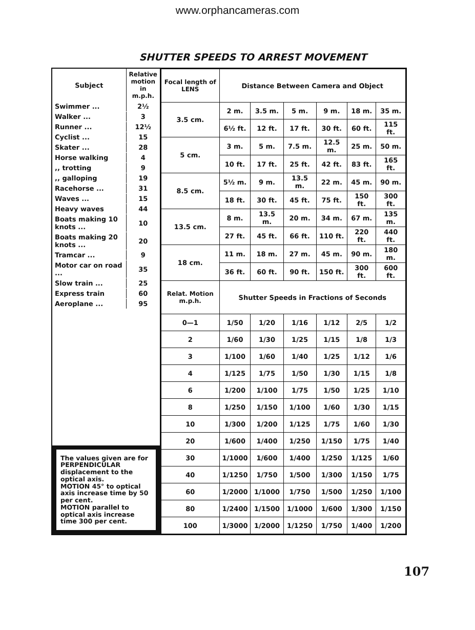www.orphancameras.com
SHUTTER SPEEDS TO ARREST MOVEMENT
| Subject | Relative motion in m.p.h. |
| --- | --- |
| Swimmer ... | 2½ |
| Walker ... | 3 |
| Runner ... | 12½ |
| Cyclist ... | 15 |
| Skater ... | 28 |
| Horse walking | 4 |
| ,, trotting | 9 |
| ,, galloping | 19 |
| Racehorse ... | 31 |
| Waves ... | 15 |
| Heavy waves | 44 |
| Boats making 10 knots ... | 10 |
| Boats making 20 knots ... | 20 |
| Tramcar ... | 9 |
| Motor car on road ... | 35 |
| Slow train ... | 25 |
| Express train | 60 |
| Aeroplane ... | 95 |
The values given are for PERPENDICULAR displacement to the optical axis.
MOTION 45° to optical axis increase time by 50 per cent.
MOTION parallel to optical axis increase time 300 per cent.
| Focal length of LENS | Distance Between Camera and Object | | | | | |
| 3.5 cm. | 2 m. | 3.5 m. | 5 m. | 9 m. | 18 m. | 35 m. |
| | 6½ ft. | 12 ft. | 17 ft. | 30 ft. | 60 ft. | 115 ft. |
| 5 cm. | 3 m. | 5 m. | 7.5 m. | 12.5 m. | 25 m. | 50 m. |
| | 10 ft. | 17 ft. | 25 ft. | 42 ft. | 83 ft. | 165 ft. |
| 8.5 cm. | 5½ m. | 9 m. | 13.5 m. | 22 m. | 45 m. | 90 m. |
| | 18 ft. | 30 ft. | 45 ft. | 75 ft. | 150 ft. | 300 ft. |
| 13.5 cm. | 8 m. | 13.5 m. | 20 m. | 34 m. | 67 m. | 135 m. |
| | 27 ft. | 45 ft. | 66 ft. | 110 ft. | 220 ft. | 440 ft. |
| 18 cm. | 11 m. | 18 m. | 27 m. | 45 m. | 90 m. | 180 m. |
| | 36 ft. | 60 ft. | 90 ft. | 150 ft. | 300 ft. | 600 ft. |
| Relat. Motion m.p.h. | Shutter Speeds in Fractions of Seconds | | | | | |
| 0—1 | 1/50 | 1/20 | 1/16 | 1/12 | 2/5 | 1/2 |
| 2 | 1/60 | 1/30 | 1/25 | 1/15 | 1/8 | 1/3 |
| 3 | 1/100 | 1/60 | 1/40 | 1/25 | 1/12 | 1/6 |
| 4 | 1/125 | 1/75 | 1/50 | 1/30 | 1/15 | 1/8 |
| 6 | 1/200 | 1/100 | 1/75 | 1/50 | 1/25 | 1/10 |
| 8 | 1/250 | 1/150 | 1/100 | 1/60 | 1/30 | 1/15 |
| 10 | 1/300 | 1/200 | 1/125 | 1/75 | 1/60 | 1/30 |
| 20 | 1/600 | 1/400 | 1/250 | 1/150 | 1/75 | 1/40 |
| 30 | 1/1000 | 1/600 | 1/400 | 1/250 | 1/125 | 1/60 |
| 40 | 1/1250 | 1/750 | 1/500 | 1/300 | 1/150 | 1/75 |
| 60 | 1/2000 | 1/1000 | 1/750 | 1/500 | 1/250 | 1/100 |
| 80 | 1/2400 | 1/1500 | 1/1000 | 1/600 | 1/300 | 1/150 |
| 100 | 1/3000 | 1/2000 | 1/1250 | 1/750 | 1/400 | 1/200 |
107